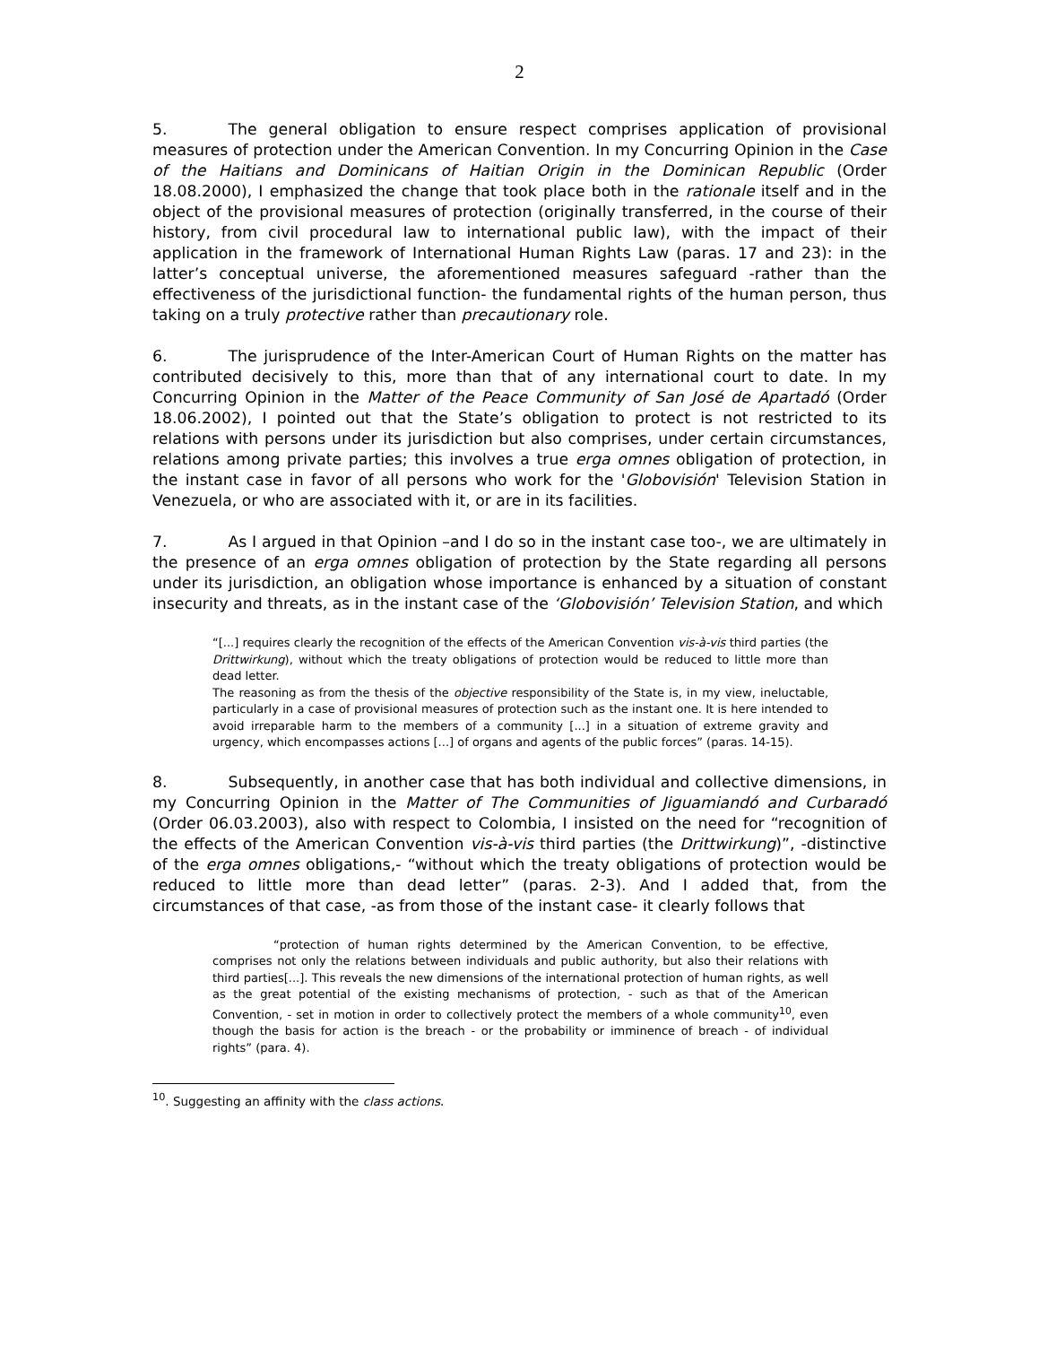2
5. The general obligation to ensure respect comprises application of provisional measures of protection under the American Convention. In my Concurring Opinion in the Case of the Haitians and Dominicans of Haitian Origin in the Dominican Republic (Order 18.08.2000), I emphasized the change that took place both in the rationale itself and in the object of the provisional measures of protection (originally transferred, in the course of their history, from civil procedural law to international public law), with the impact of their application in the framework of International Human Rights Law (paras. 17 and 23): in the latter’s conceptual universe, the aforementioned measures safeguard -rather than the effectiveness of the jurisdictional function- the fundamental rights of the human person, thus taking on a truly protective rather than precautionary role.
6. The jurisprudence of the Inter-American Court of Human Rights on the matter has contributed decisively to this, more than that of any international court to date. In my Concurring Opinion in the Matter of the Peace Community of San José de Apartadó (Order 18.06.2002), I pointed out that the State’s obligation to protect is not restricted to its relations with persons under its jurisdiction but also comprises, under certain circumstances, relations among private parties; this involves a true erga omnes obligation of protection, in the instant case in favor of all persons who work for the 'Globovisión' Television Station in Venezuela, or who are associated with it, or are in its facilities.
7. As I argued in that Opinion –and I do so in the instant case too-, we are ultimately in the presence of an erga omnes obligation of protection by the State regarding all persons under its jurisdiction, an obligation whose importance is enhanced by a situation of constant insecurity and threats, as in the instant case of the ‘Globovisión’ Television Station, and which
“[...] requires clearly the recognition of the effects of the American Convention vis-à-vis third parties (the Drittwirkung), without which the treaty obligations of protection would be reduced to little more than dead letter.
The reasoning as from the thesis of the objective responsibility of the State is, in my view, ineluctable, particularly in a case of provisional measures of protection such as the instant one. It is here intended to avoid irreparable harm to the members of a community [...] in a situation of extreme gravity and urgency, which encompasses actions [...] of organs and agents of the public forces” (paras. 14-15).
8. Subsequently, in another case that has both individual and collective dimensions, in my Concurring Opinion in the Matter of The Communities of Jiguamiandó and Curbaradó (Order 06.03.2003), also with respect to Colombia, I insisted on the need for “recognition of the effects of the American Convention vis-à-vis third parties (the Drittwirkung)”, -distinctive of the erga omnes obligations,- “without which the treaty obligations of protection would be reduced to little more than dead letter” (paras. 2-3). And I added that, from the circumstances of that case, -as from those of the instant case- it clearly follows that
“protection of human rights determined by the American Convention, to be effective, comprises not only the relations between individuals and public authority, but also their relations with third parties[...]. This reveals the new dimensions of the international protection of human rights, as well as the great potential of the existing mechanisms of protection, - such as that of the American Convention, - set in motion in order to collectively protect the members of a whole community<sup>10</sup>, even though the basis for action is the breach - or the probability or imminence of breach - of individual rights” (para. 4).
<sup>10</sup>. Suggesting an affinity with the class actions.